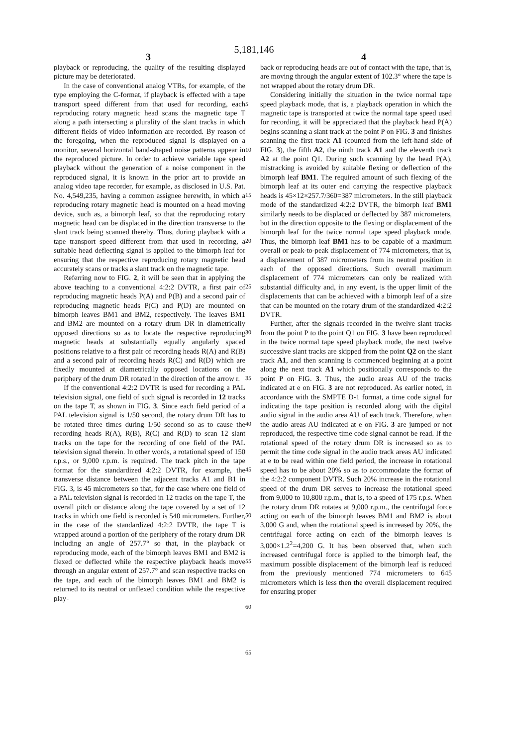5,181,146
3 4
playback or reproducing, the quality of the resulting displayed picture may be deteriorated.
In the case of conventional analog VTRs, for example, of the type employing the C-format, if playback is effected with a tape transport speed different from that used for recording, each reproducing rotary magnetic head scans the magnetic tape T along a path intersecting a plurality of the slant tracks in which different fields of video information are recorded. By reason of the foregoing, when the reproduced signal is displayed on a monitor, several horizontal band-shaped noise patterns appear in the reproduced picture. In order to achieve variable tape speed playback without the generation of a noise component in the reproduced signal, it is known in the prior art to provide an analog video tape recorder, for example, as disclosed in U.S. Pat. No. 4,549,235, having a common assignee herewith, in which a reproducing rotary magnetic head is mounted on a head moving device, such as, a bimorph leaf, so that the reproducing rotary magnetic head can be displaced in the direction transverse to the slant track being scanned thereby. Thus, during playback with a tape transport speed different from that used in recording, a suitable head deflecting signal is applied to the bimorph leaf for ensuring that the respective reproducing rotary magnetic head accurately scans or tracks a slant track on the magnetic tape.
Referring now to FIG. 2, it will be seen that in applying the above teaching to a conventional 4:2:2 DVTR, a first pair of reproducing magnetic heads P(A) and P(B) and a second pair of reproducing magnetic heads P(C) and P(D) are mounted on bimorph leaves BM1 and BM2, respectively. The leaves BM1 and BM2 are mounted on a rotary drum DR in diametrically opposed directions so as to locate the respective reproducing magnetic heads at substantially equally angularly spaced positions relative to a first pair of recording heads R(A) and R(B) and a second pair of recording heads R(C) and R(D) which are fixedly mounted at diametrically opposed locations on the periphery of the drum DR rotated in the direction of the arrow r.
If the conventional 4:2:2 DVTR is used for recording a PAL television signal, one field of such signal is recorded in 12 tracks on the tape T, as shown in FIG. 3. Since each field period of a PAL television signal is 1/50 second, the rotary drum DR has to be rotated three times during 1/50 second so as to cause the recording heads R(A), R(B), R(C) and R(D) to scan 12 slant tracks on the tape for the recording of one field of the PAL television signal therein. In other words, a rotational speed of 150 r.p.s., or 9,000 r.p.m. is required. The track pitch in the tape format for the standardized 4:2:2 DVTR, for example, the transverse distance between the adjacent tracks A1 and B1 in FIG. 3, is 45 micrometers so that, for the case where one field of a PAL television signal is recorded in 12 tracks on the tape T, the overall pitch or distance along the tape covered by a set of 12 tracks in which one field is recorded is 540 micrometers. Further, in the case of the standardized 4:2:2 DVTR, the tape T is wrapped around a portion of the periphery of the rotary drum DR including an angle of 257.7° so that, in the playback or reproducing mode, each of the bimorph leaves BM1 and BM2 is flexed or deflected while the respective playback heads move through an angular extent of 257.7° and scan respective tracks on the tape, and each of the bimorph leaves BM1 and BM2 is returned to its neutral or unflexed condition while the respective play-
5
10
15
20
25
30
35
40
45
50
55
60
65
back or reproducing heads are out of contact with the tape, that is, are moving through the angular extent of 102.3° where the tape is not wrapped about the rotary drum DR.
Considering initially the situation in the twice normal tape speed playback mode, that is, a playback operation in which the magnetic tape is transported at twice the normal tape speed used for recording, it will be appreciated that the playback head P(A) begins scanning a slant track at the point P on FIG. 3 and finishes scanning the first track A1 (counted from the left-hand side of FIG. 3), the fifth A2, the ninth track A1 and the eleventh track A2 at the point Q1. During such scanning by the head P(A), mistracking is avoided by suitable flexing or deflection of the bimorph leaf BM1. The required amount of such flexing of the bimorph leaf at its outer end carrying the respective playback heads is 45×12×257.7/360=387 micrometers. In the still playback mode of the standardized 4:2:2 DVTR, the bimorph leaf BM1 similarly needs to be displaced or deflected by 387 micrometers, but in the direction opposite to the flexing or displacement of the bimorph leaf for the twice normal tape speed playback mode. Thus, the bimorph leaf BM1 has to be capable of a maximum overall or peak-to-peak displacement of 774 micrometers, that is, a displacement of 387 micrometers from its neutral position in each of the opposed directions. Such overall maximum displacement of 774 micrometers can only be realized with substantial difficulty and, in any event, is the upper limit of the displacements that can be achieved with a bimorph leaf of a size that can be mounted on the rotary drum of the standardized 4:2:2 DVTR.
Further, after the signals recorded in the twelve slant tracks from the point P to the point Q1 on FIG. 3 have been reproduced in the twice normal tape speed playback mode, the next twelve successive slant tracks are skipped from the point Q2 on the slant track A1, and then scanning is commenced beginning at a point along the next track A1 which positionally corresponds to the point P on FIG. 3. Thus, the audio areas AU of the tracks indicated at e on FIG. 3 are not reproduced. As earlier noted, in accordance with the SMPTE D-1 format, a time code signal for indicating the tape position is recorded along with the digital audio signal in the audio area AU of each track. Therefore, when the audio areas AU indicated at e on FIG. 3 are jumped or not reproduced, the respective time code signal cannot be read. If the rotational speed of the rotary drum DR is increased so as to permit the time code signal in the audio track areas AU indicated at e to be read within one field period, the increase in rotational speed has to be about 20% so as to accommodate the format of the 4:2:2 component DVTR. Such 20% increase in the rotational speed of the drum DR serves to increase the rotational speed from 9,000 to 10,800 r.p.m., that is, to a speed of 175 r.p.s. When the rotary drum DR rotates at 9,000 r.p.m., the centrifugal force acting on each of the bimorph leaves BM1 and BM2 is about 3,000 G and, when the rotational speed is increased by 20%, the centrifugal force acting on each of the bimorph leaves is 3,000×1.2<sup>2</sup>=4,200 G. It has been observed that, when such increased centrifugal force is applied to the bimorph leaf, the maximum possible displacement of the bimorph leaf is reduced from the previously mentioned 774 micrometers to 645 micrometers which is less then the overall displacement required for ensuring proper